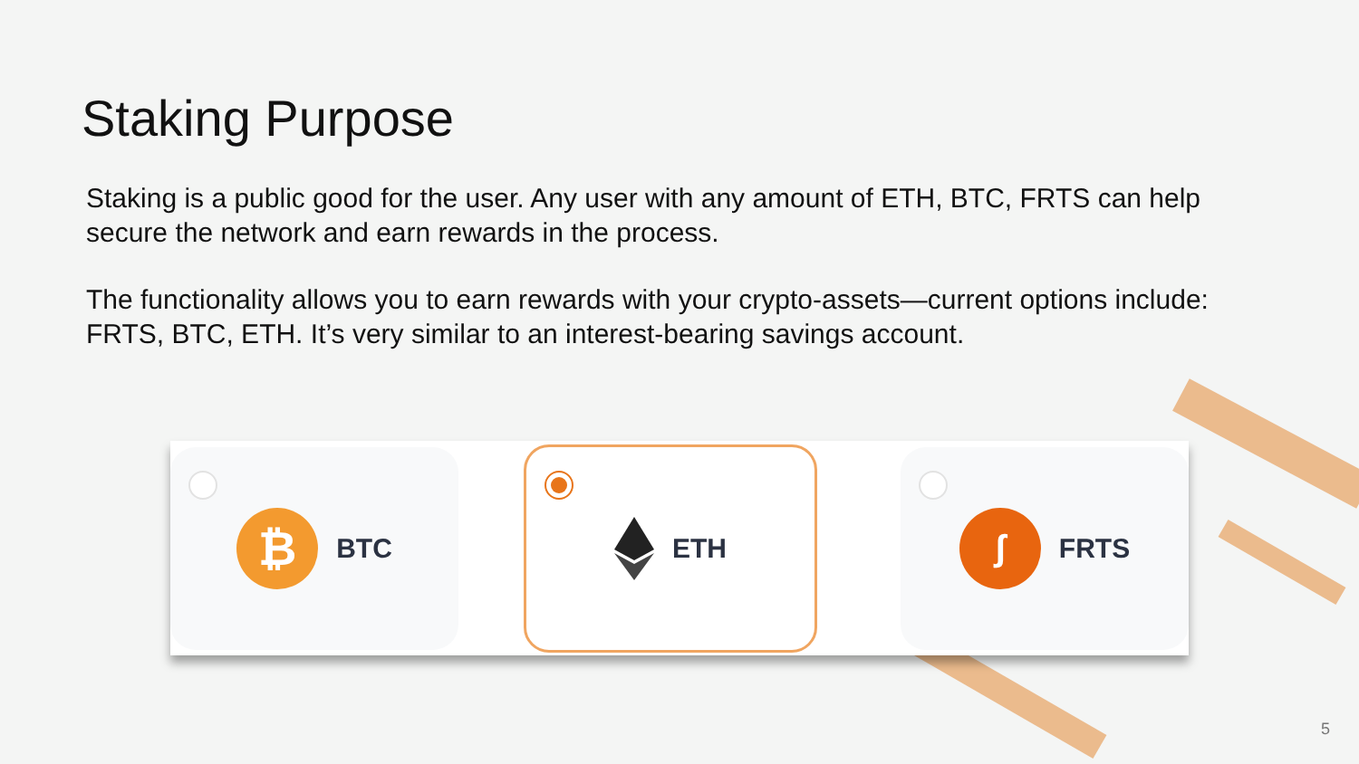Staking Purpose
Staking is a public good for the user. Any user with any amount of ETH, BTC, FRTS can help secure the network and earn rewards in the process.
The functionality allows you to earn rewards with your crypto-assets—current options include: FRTS, BTC, ETH. It’s very similar to an interest-bearing savings account.
₿
BTC
ETH
ʃ
FRTS
5